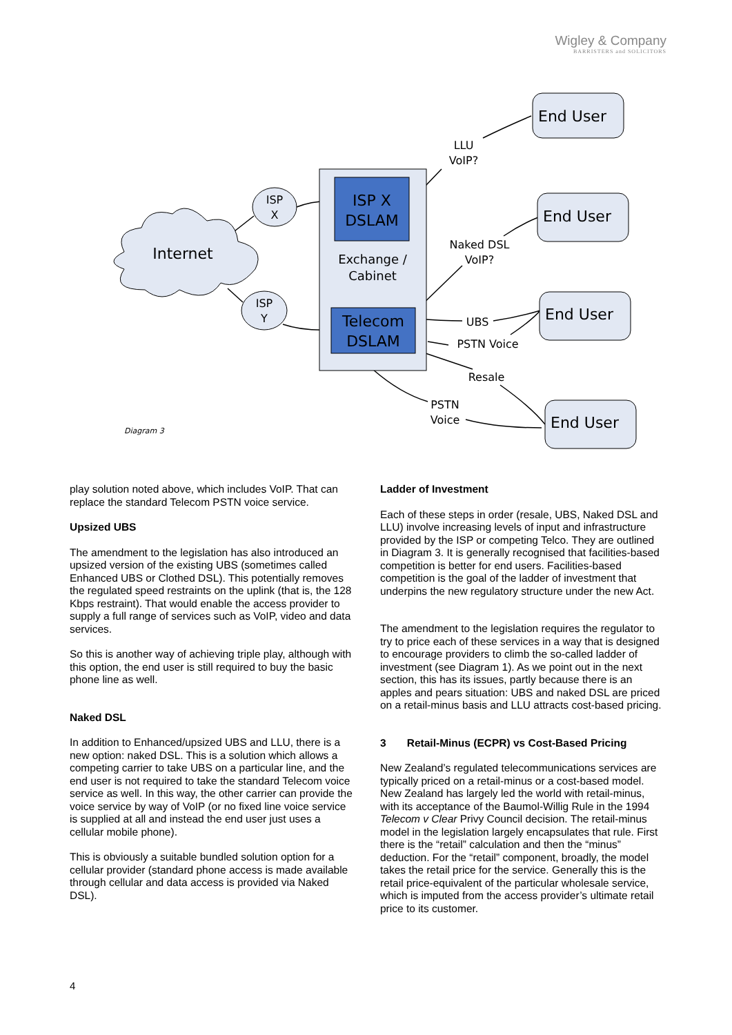Wigley & Company
BARRISTERS and SOLICITORS
Internet
ISP
X
ISP
Y
ISP X
DSLAM
Exchange /
Cabinet
Telecom
DSLAM
End User
End User
End User
End User
LLU
VoIP?
Naked DSL
VoIP?
UBS
PSTN Voice
Resale
PSTN
Voice
Diagram 3
play solution noted above, which includes VoIP. That can replace the standard Telecom PSTN voice service.
Upsized UBS
The amendment to the legislation has also introduced an upsized version of the existing UBS (sometimes called Enhanced UBS or Clothed DSL). This potentially removes the regulated speed restraints on the uplink (that is, the 128 Kbps restraint). That would enable the access provider to supply a full range of services such as VoIP, video and data services.
So this is another way of achieving triple play, although with this option, the end user is still required to buy the basic phone line as well.
Naked DSL
In addition to Enhanced/upsized UBS and LLU, there is a new option: naked DSL. This is a solution which allows a competing carrier to take UBS on a particular line, and the end user is not required to take the standard Telecom voice service as well. In this way, the other carrier can provide the voice service by way of VoIP (or no fixed line voice service is supplied at all and instead the end user just uses a cellular mobile phone).
This is obviously a suitable bundled solution option for a cellular provider (standard phone access is made available through cellular and data access is provided via Naked DSL).
Ladder of Investment
Each of these steps in order (resale, UBS, Naked DSL and LLU) involve increasing levels of input and infrastructure provided by the ISP or competing Telco. They are outlined in Diagram 3. It is generally recognised that facilities-based competition is better for end users. Facilities-based competition is the goal of the ladder of investment that underpins the new regulatory structure under the new Act.
The amendment to the legislation requires the regulator to try to price each of these services in a way that is designed to encourage providers to climb the so-called ladder of investment (see Diagram 1). As we point out in the next section, this has its issues, partly because there is an apples and pears situation: UBS and naked DSL are priced on a retail-minus basis and LLU attracts cost-based pricing.
3 Retail-Minus (ECPR) vs Cost-Based Pricing
New Zealand’s regulated telecommunications services are typically priced on a retail-minus or a cost-based model. New Zealand has largely led the world with retail-minus, with its acceptance of the Baumol-Willig Rule in the 1994 Telecom v Clear Privy Council decision. The retail-minus model in the legislation largely encapsulates that rule. First there is the “retail” calculation and then the “minus” deduction. For the “retail” component, broadly, the model takes the retail price for the service. Generally this is the retail price-equivalent of the particular wholesale service, which is imputed from the access provider’s ultimate retail price to its customer.
4